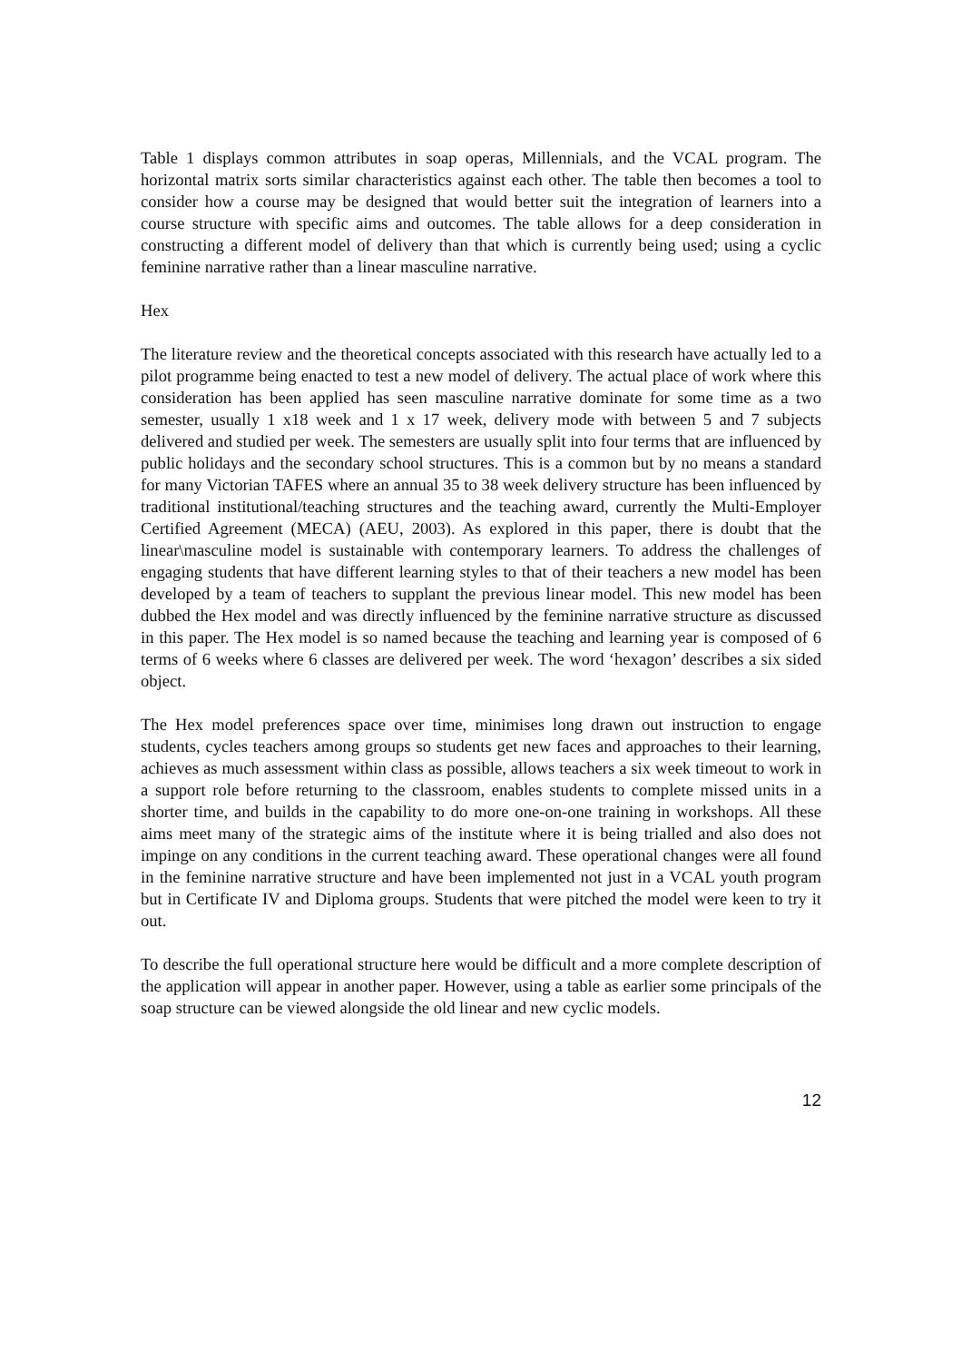Table 1 displays common attributes in soap operas, Millennials, and the VCAL program. The horizontal matrix sorts similar characteristics against each other. The table then becomes a tool to consider how a course may be designed that would better suit the integration of learners into a course structure with specific aims and outcomes. The table allows for a deep consideration in constructing a different model of delivery than that which is currently being used; using a cyclic feminine narrative rather than a linear masculine narrative.
Hex
The literature review and the theoretical concepts associated with this research have actually led to a pilot programme being enacted to test a new model of delivery. The actual place of work where this consideration has been applied has seen masculine narrative dominate for some time as a two semester, usually 1 x18 week and 1 x 17 week, delivery mode with between 5 and 7 subjects delivered and studied per week. The semesters are usually split into four terms that are influenced by public holidays and the secondary school structures. This is a common but by no means a standard for many Victorian TAFES where an annual 35 to 38 week delivery structure has been influenced by traditional institutional/teaching structures and the teaching award, currently the Multi-Employer Certified Agreement (MECA) (AEU, 2003). As explored in this paper, there is doubt that the linear\masculine model is sustainable with contemporary learners. To address the challenges of engaging students that have different learning styles to that of their teachers a new model has been developed by a team of teachers to supplant the previous linear model. This new model has been dubbed the Hex model and was directly influenced by the feminine narrative structure as discussed in this paper. The Hex model is so named because the teaching and learning year is composed of 6 terms of 6 weeks where 6 classes are delivered per week. The word ‘hexagon’ describes a six sided object.
The Hex model preferences space over time, minimises long drawn out instruction to engage students, cycles teachers among groups so students get new faces and approaches to their learning, achieves as much assessment within class as possible, allows teachers a six week timeout to work in a support role before returning to the classroom, enables students to complete missed units in a shorter time, and builds in the capability to do more one-on-one training in workshops. All these aims meet many of the strategic aims of the institute where it is being trialled and also does not impinge on any conditions in the current teaching award. These operational changes were all found in the feminine narrative structure and have been implemented not just in a VCAL youth program but in Certificate IV and Diploma groups. Students that were pitched the model were keen to try it out.
To describe the full operational structure here would be difficult and a more complete description of the application will appear in another paper. However, using a table as earlier some principals of the soap structure can be viewed alongside the old linear and new cyclic models.
12